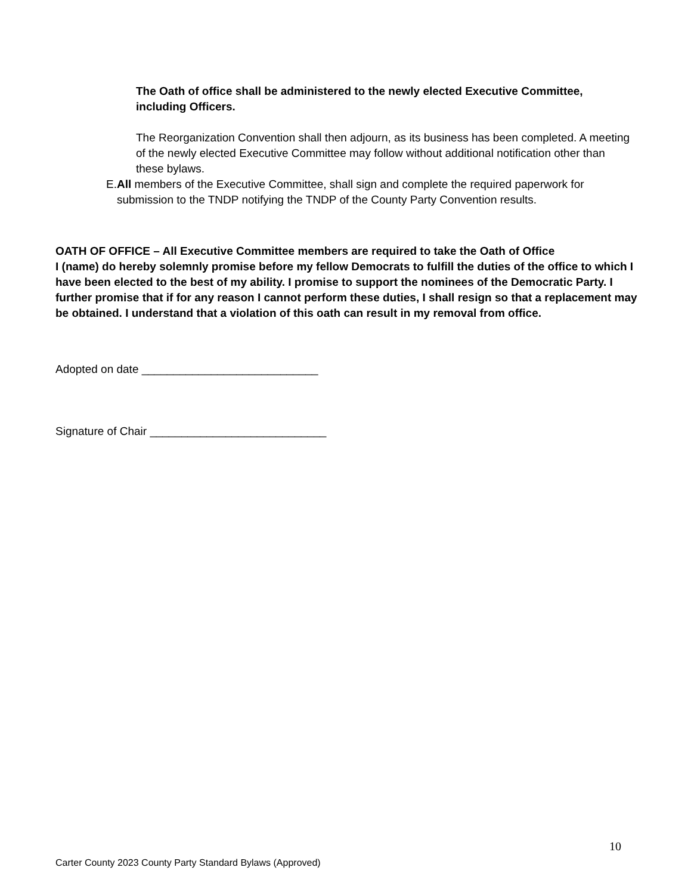The Oath of office shall be administered to the newly elected Executive Committee, including Officers.
The Reorganization Convention shall then adjourn, as its business has been completed. A meeting of the newly elected Executive Committee may follow without additional notification other than these bylaws.
E. All members of the Executive Committee, shall sign and complete the required paperwork for submission to the TNDP notifying the TNDP of the County Party Convention results.
OATH OF OFFICE – All Executive Committee members are required to take the Oath of Office
I (name) do hereby solemnly promise before my fellow Democrats to fulfill the duties of the office to which I have been elected to the best of my ability. I promise to support the nominees of the Democratic Party. I further promise that if for any reason I cannot perform these duties, I shall resign so that a replacement may be obtained. I understand that a violation of this oath can result in my removal from office.
Adopted on date ____________________________
Signature of Chair ____________________________
10
Carter County 2023 County Party Standard Bylaws (Approved)